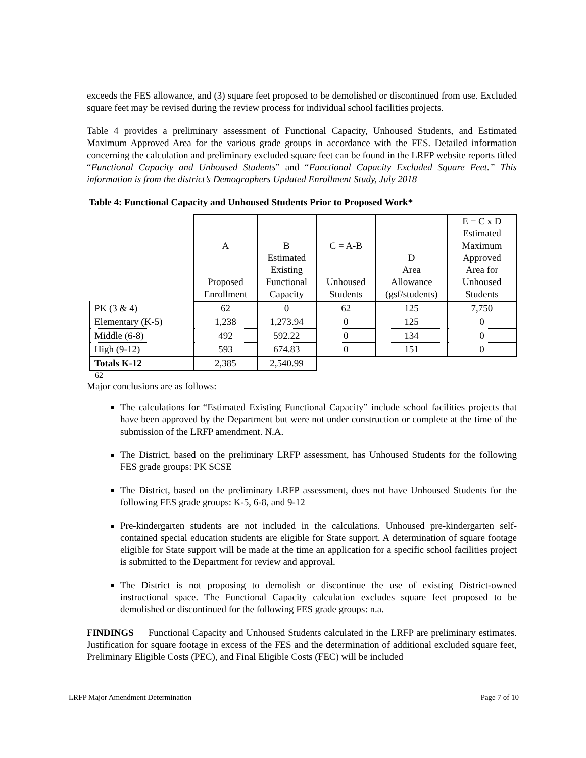exceeds the FES allowance, and (3) square feet proposed to be demolished or discontinued from use. Excluded square feet may be revised during the review process for individual school facilities projects.
Table 4 provides a preliminary assessment of Functional Capacity, Unhoused Students, and Estimated Maximum Approved Area for the various grade groups in accordance with the FES. Detailed information concerning the calculation and preliminary excluded square feet can be found in the LRFP website reports titled “Functional Capacity and Unhoused Students” and “Functional Capacity Excluded Square Feet.” This information is from the district’s Demographers Updated Enrollment Study, July 2018
Table 4: Functional Capacity and Unhoused Students Prior to Proposed Work*
| | A Proposed Enrollment | B Estimated Existing Functional Capacity | C = A-B Unhoused Students | D Area Allowance (gsf/students) | E = C x D Estimated Maximum Approved Area for Unhoused Students |
| PK (3 & 4) | 62 | 0 | 62 | 125 | 7,750 |
| Elementary (K-5) | 1,238 | 1,273.94 | 0 | 125 | 0 |
| Middle (6-8) | 492 | 592.22 | 0 | 134 | 0 |
| High (9-12) | 593 | 674.83 | 0 | 151 | 0 |
| Totals K-12 | 2,385 | 2,540.99 | | | |
62
Major conclusions are as follows:
The calculations for “Estimated Existing Functional Capacity” include school facilities projects that have been approved by the Department but were not under construction or complete at the time of the submission of the LRFP amendment. N.A.
The District, based on the preliminary LRFP assessment, has Unhoused Students for the following FES grade groups: PK SCSE
The District, based on the preliminary LRFP assessment, does not have Unhoused Students for the following FES grade groups: K-5, 6-8, and 9-12
Pre-kindergarten students are not included in the calculations. Unhoused pre-kindergarten self-contained special education students are eligible for State support. A determination of square footage eligible for State support will be made at the time an application for a specific school facilities project is submitted to the Department for review and approval.
The District is not proposing to demolish or discontinue the use of existing District-owned instructional space. The Functional Capacity calculation excludes square feet proposed to be demolished or discontinued for the following FES grade groups: n.a.
FINDINGS Functional Capacity and Unhoused Students calculated in the LRFP are preliminary estimates. Justification for square footage in excess of the FES and the determination of additional excluded square feet, Preliminary Eligible Costs (PEC), and Final Eligible Costs (FEC) will be included
LRFP Major Amendment Determination Page 7 of 10